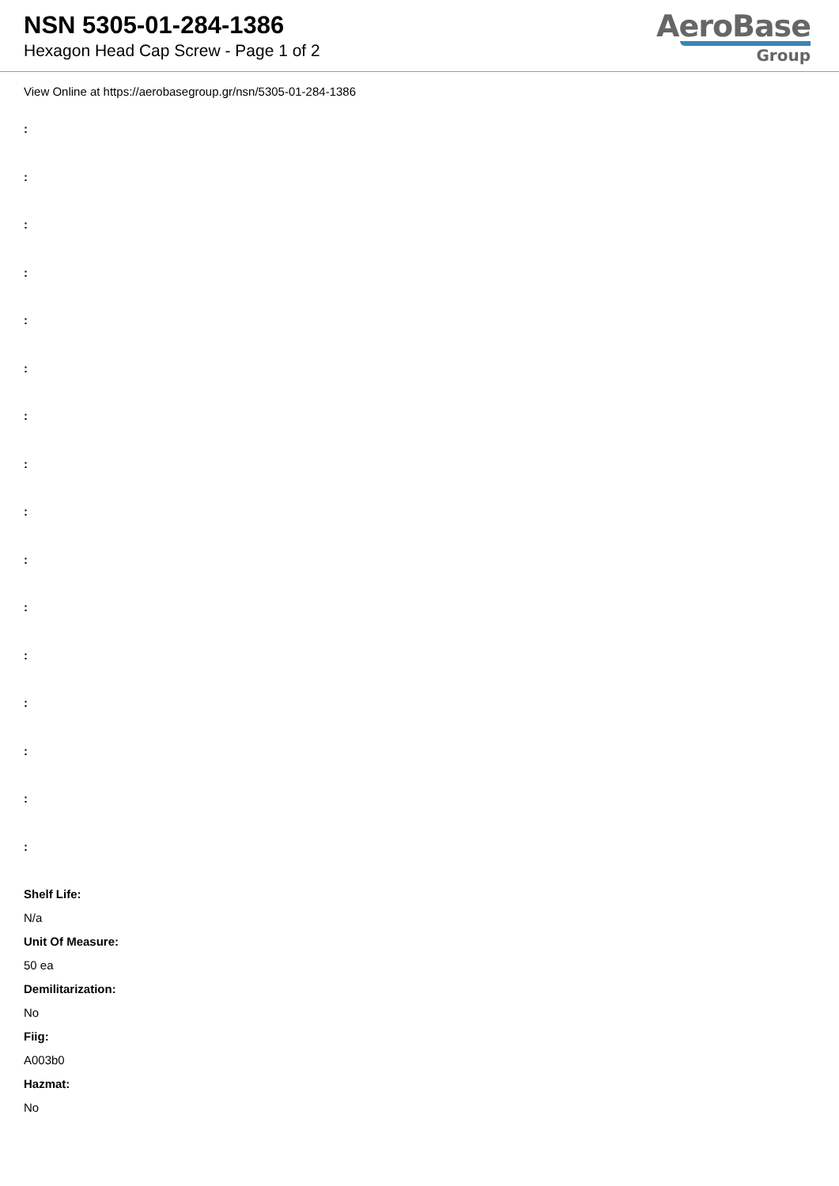NSN 5305-01-284-1386
Hexagon Head Cap Screw - Page 1 of 2
AeroBase
Group
View Online at https://aerobasegroup.gr/nsn/5305-01-284-1386
:
:
:
:
:
:
:
:
:
:
:
:
:
:
:
:
Shelf Life:
N/a
Unit Of Measure:
50 ea
Demilitarization:
No
Fiig:
A003b0
Hazmat:
No